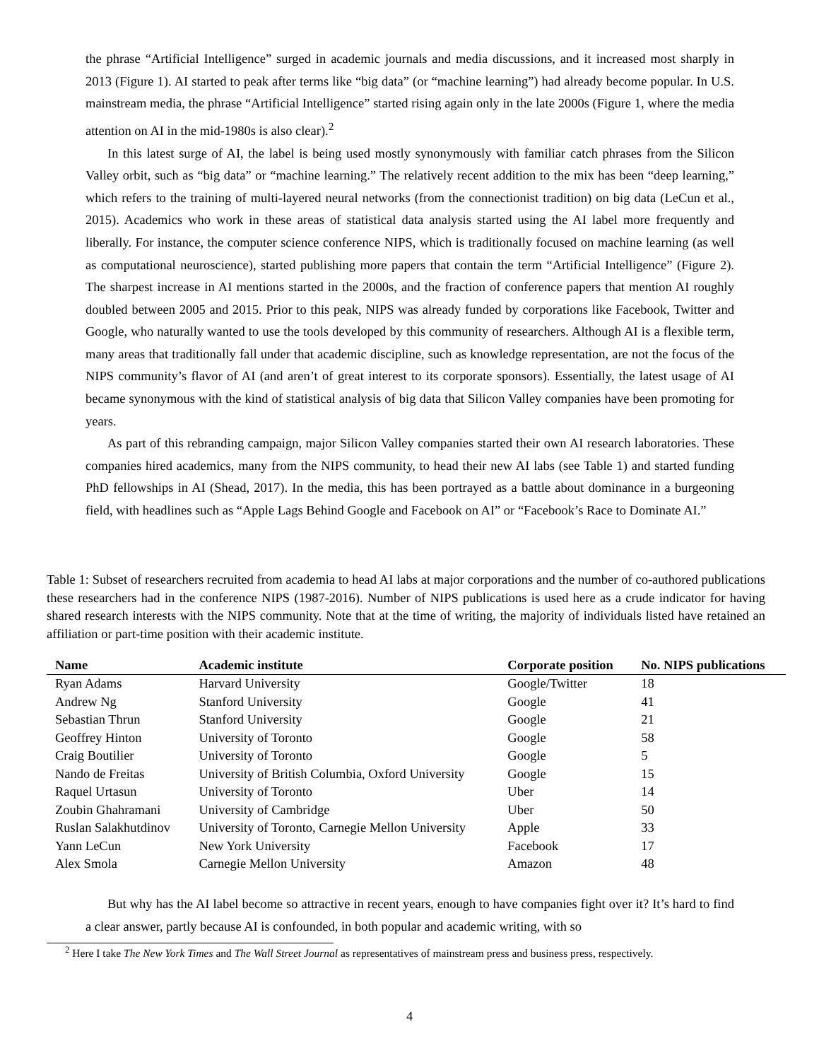the phrase “Artificial Intelligence” surged in academic journals and media discussions, and it increased most sharply in 2013 (Figure 1). AI started to peak after terms like “big data” (or “machine learning”) had already become popular. In U.S. mainstream media, the phrase “Artificial Intelligence” started rising again only in the late 2000s (Figure 1, where the media attention on AI in the mid-1980s is also clear).<sup>2</sup>
In this latest surge of AI, the label is being used mostly synonymously with familiar catch phrases from the Silicon Valley orbit, such as “big data” or “machine learning.” The relatively recent addition to the mix has been “deep learning,” which refers to the training of multi-layered neural networks (from the connectionist tradition) on big data (LeCun et al., 2015). Academics who work in these areas of statistical data analysis started using the AI label more frequently and liberally. For instance, the computer science conference NIPS, which is traditionally focused on machine learning (as well as computational neuroscience), started publishing more papers that contain the term “Artificial Intelligence” (Figure 2). The sharpest increase in AI mentions started in the 2000s, and the fraction of conference papers that mention AI roughly doubled between 2005 and 2015. Prior to this peak, NIPS was already funded by corporations like Facebook, Twitter and Google, who naturally wanted to use the tools developed by this community of researchers. Although AI is a flexible term, many areas that traditionally fall under that academic discipline, such as knowledge representation, are not the focus of the NIPS community’s flavor of AI (and aren’t of great interest to its corporate sponsors). Essentially, the latest usage of AI became synonymous with the kind of statistical analysis of big data that Silicon Valley companies have been promoting for years.
As part of this rebranding campaign, major Silicon Valley companies started their own AI research laboratories. These companies hired academics, many from the NIPS community, to head their new AI labs (see Table 1) and started funding PhD fellowships in AI (Shead, 2017). In the media, this has been portrayed as a battle about dominance in a burgeoning field, with headlines such as “Apple Lags Behind Google and Facebook on AI” or “Facebook’s Race to Dominate AI.”
Table 1: Subset of researchers recruited from academia to head AI labs at major corporations and the number of co-authored publications these researchers had in the conference NIPS (1987-2016). Number of NIPS publications is used here as a crude indicator for having shared research interests with the NIPS community. Note that at the time of writing, the majority of individuals listed have retained an affiliation or part-time position with their academic institute.
| Name | Academic institute | Corporate position | No. NIPS publications |
| --- | --- | --- | --- |
| Ryan Adams | Harvard University | Google/Twitter | 18 |
| Andrew Ng | Stanford University | Google | 41 |
| Sebastian Thrun | Stanford University | Google | 21 |
| Geoffrey Hinton | University of Toronto | Google | 58 |
| Craig Boutilier | University of Toronto | Google | 5 |
| Nando de Freitas | University of British Columbia, Oxford University | Google | 15 |
| Raquel Urtasun | University of Toronto | Uber | 14 |
| Zoubin Ghahramani | University of Cambridge | Uber | 50 |
| Ruslan Salakhutdinov | University of Toronto, Carnegie Mellon University | Apple | 33 |
| Yann LeCun | New York University | Facebook | 17 |
| Alex Smola | Carnegie Mellon University | Amazon | 48 |
But why has the AI label become so attractive in recent years, enough to have companies fight over it? It’s hard to find a clear answer, partly because AI is confounded, in both popular and academic writing, with so
<sup>2</sup> Here I take The New York Times and The Wall Street Journal as representatives of mainstream press and business press, respectively.
4